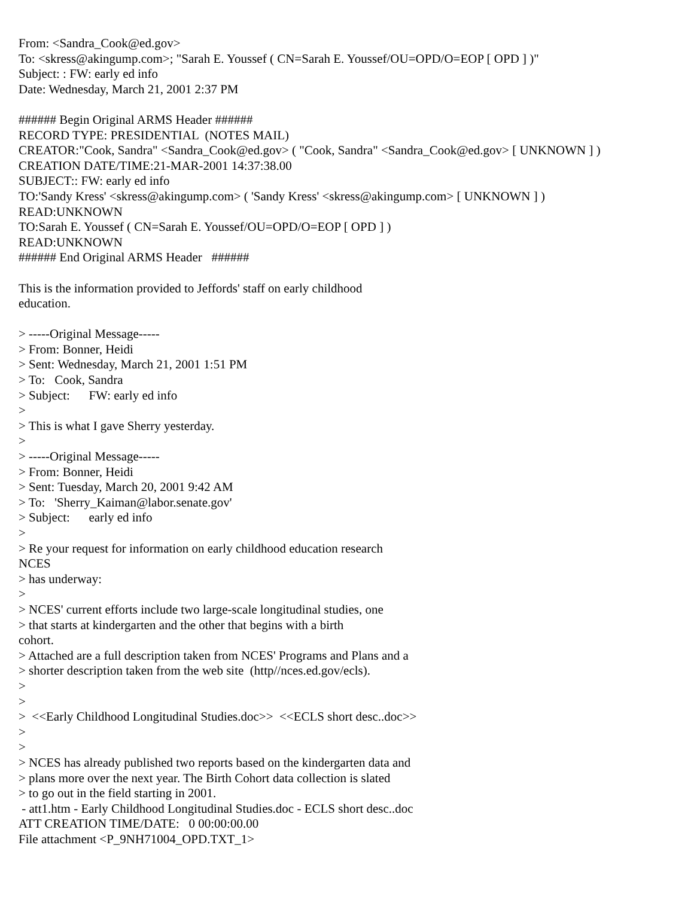From: <Sandra_Cook@ed.gov> To: <skress@akingump.com>; "Sarah E. Youssef ( CN=Sarah E. Youssef/OU=OPD/O=EOP [ OPD ] )" Subject: : FW: early ed info Date: Wednesday, March 21, 2001 2:37 PM ###### Begin Original ARMS Header ###### RECORD TYPE: PRESIDENTIAL (NOTES MAIL) CREATOR:"Cook, Sandra" <Sandra_Cook@ed.gov> ( "Cook, Sandra" <Sandra_Cook@ed.gov> [ UNKNOWN ] ) CREATION DATE/TIME:21-MAR-2001 14:37:38.00 SUBJECT:: FW: early ed info TO:'Sandy Kress' <skress@akingump.com> ( 'Sandy Kress' <skress@akingump.com> [ UNKNOWN ] ) READ:UNKNOWN TO:Sarah E. Youssef ( CN=Sarah E. Youssef/OU=OPD/O=EOP [ OPD ] ) READ:UNKNOWN ###### End Original ARMS Header ###### This is the information provided to Jeffords' staff on early childhood education. > -----Original Message----- > From: Bonner, Heidi > Sent: Wednesday, March 21, 2001 1:51 PM > To: Cook, Sandra > Subject: FW: early ed info > > This is what I gave Sherry yesterday. > > -----Original Message----- > From: Bonner, Heidi > Sent: Tuesday, March 20, 2001 9:42 AM > To: 'Sherry_Kaiman@labor.senate.gov' > Subject: early ed info > > Re your request for information on early childhood education research NCES > has underway: > > NCES' current efforts include two large-scale longitudinal studies, one > that starts at kindergarten and the other that begins with a birth cohort. > Attached are a full description taken from NCES' Programs and Plans and a > shorter description taken from the web site (http//nces.ed.gov/ecls). > > > <<Early Childhood Longitudinal Studies.doc>> <<ECLS short desc..doc>> > > > NCES has already published two reports based on the kindergarten data and > plans more over the next year. The Birth Cohort data collection is slated > to go out in the field starting in 2001. - att1.htm - Early Childhood Longitudinal Studies.doc - ECLS short desc..doc ATT CREATION TIME/DATE: 0 00:00:00.00 File attachment <P_9NH71004_OPD.TXT_1>